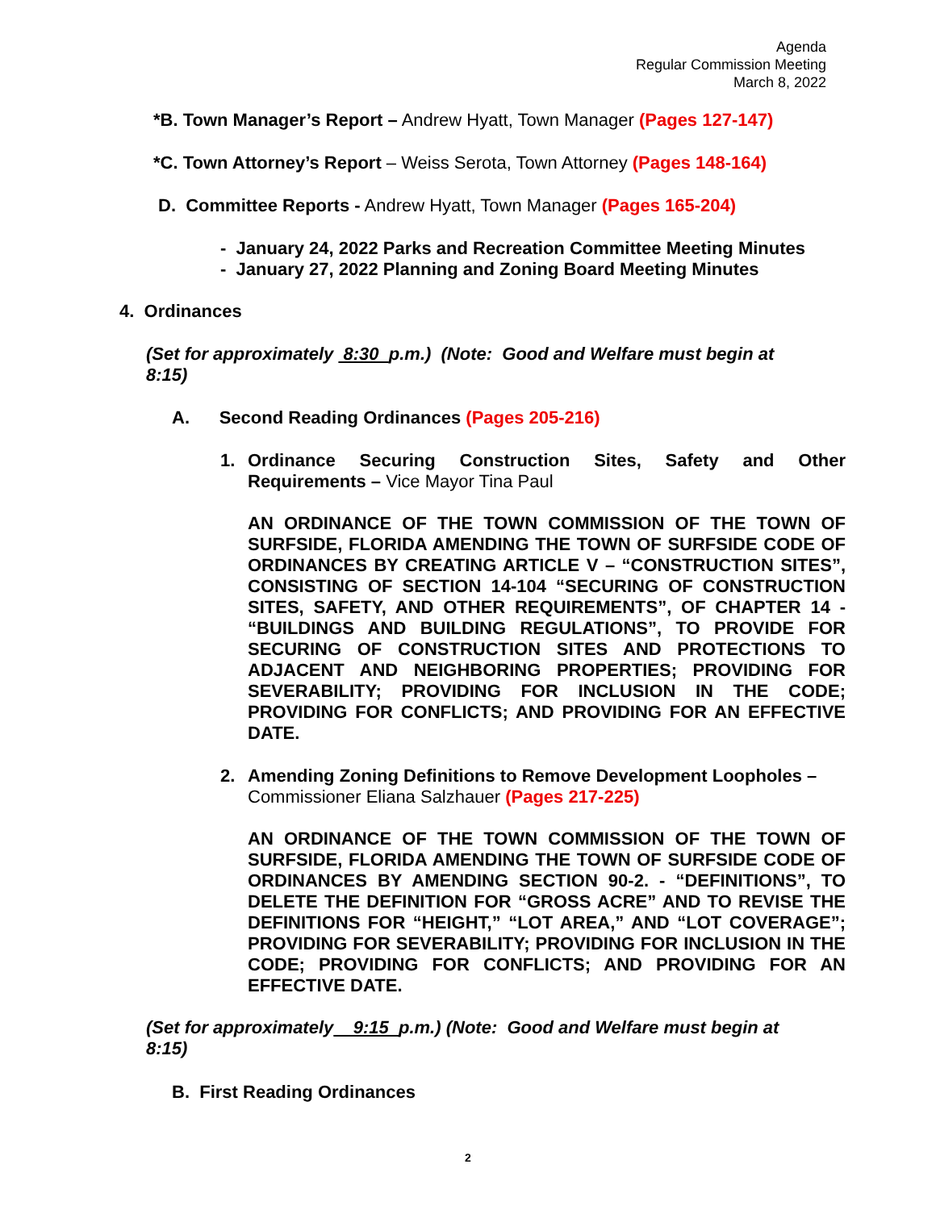Agenda
Regular Commission Meeting
March 8, 2022
*B. Town Manager’s Report – Andrew Hyatt, Town Manager (Pages 127-147)
*C. Town Attorney’s Report – Weiss Serota, Town Attorney (Pages 148-164)
D. Committee Reports - Andrew Hyatt, Town Manager (Pages 165-204)
- January 24, 2022 Parks and Recreation Committee Meeting Minutes
- January 27, 2022 Planning and Zoning Board Meeting Minutes
4. Ordinances
(Set for approximately 8:30 p.m.) (Note: Good and Welfare must begin at 8:15)
A. Second Reading Ordinances (Pages 205-216)
1. Ordinance Securing Construction Sites, Safety and Other
Requirements – Vice Mayor Tina Paul
AN ORDINANCE OF THE TOWN COMMISSION OF THE TOWN OF SURFSIDE, FLORIDA AMENDING THE TOWN OF SURFSIDE CODE OF ORDINANCES BY CREATING ARTICLE V – “CONSTRUCTION SITES”, CONSISTING OF SECTION 14-104 “SECURING OF CONSTRUCTION SITES, SAFETY, AND OTHER REQUIREMENTS”, OF CHAPTER 14 - “BUILDINGS AND BUILDING REGULATIONS”, TO PROVIDE FOR SECURING OF CONSTRUCTION SITES AND PROTECTIONS TO ADJACENT AND NEIGHBORING PROPERTIES; PROVIDING FOR SEVERABILITY; PROVIDING FOR INCLUSION IN THE CODE; PROVIDING FOR CONFLICTS; AND PROVIDING FOR AN EFFECTIVE DATE.
2. Amending Zoning Definitions to Remove Development Loopholes – Commissioner Eliana Salzhauer (Pages 217-225)
AN ORDINANCE OF THE TOWN COMMISSION OF THE TOWN OF SURFSIDE, FLORIDA AMENDING THE TOWN OF SURFSIDE CODE OF ORDINANCES BY AMENDING SECTION 90-2. - “DEFINITIONS”, TO DELETE THE DEFINITION FOR “GROSS ACRE” AND TO REVISE THE DEFINITIONS FOR “HEIGHT,” “LOT AREA,” AND “LOT COVERAGE”; PROVIDING FOR SEVERABILITY; PROVIDING FOR INCLUSION IN THE CODE; PROVIDING FOR CONFLICTS; AND PROVIDING FOR AN EFFECTIVE DATE.
(Set for approximately 9:15 p.m.) (Note: Good and Welfare must begin at 8:15)
B. First Reading Ordinances
2